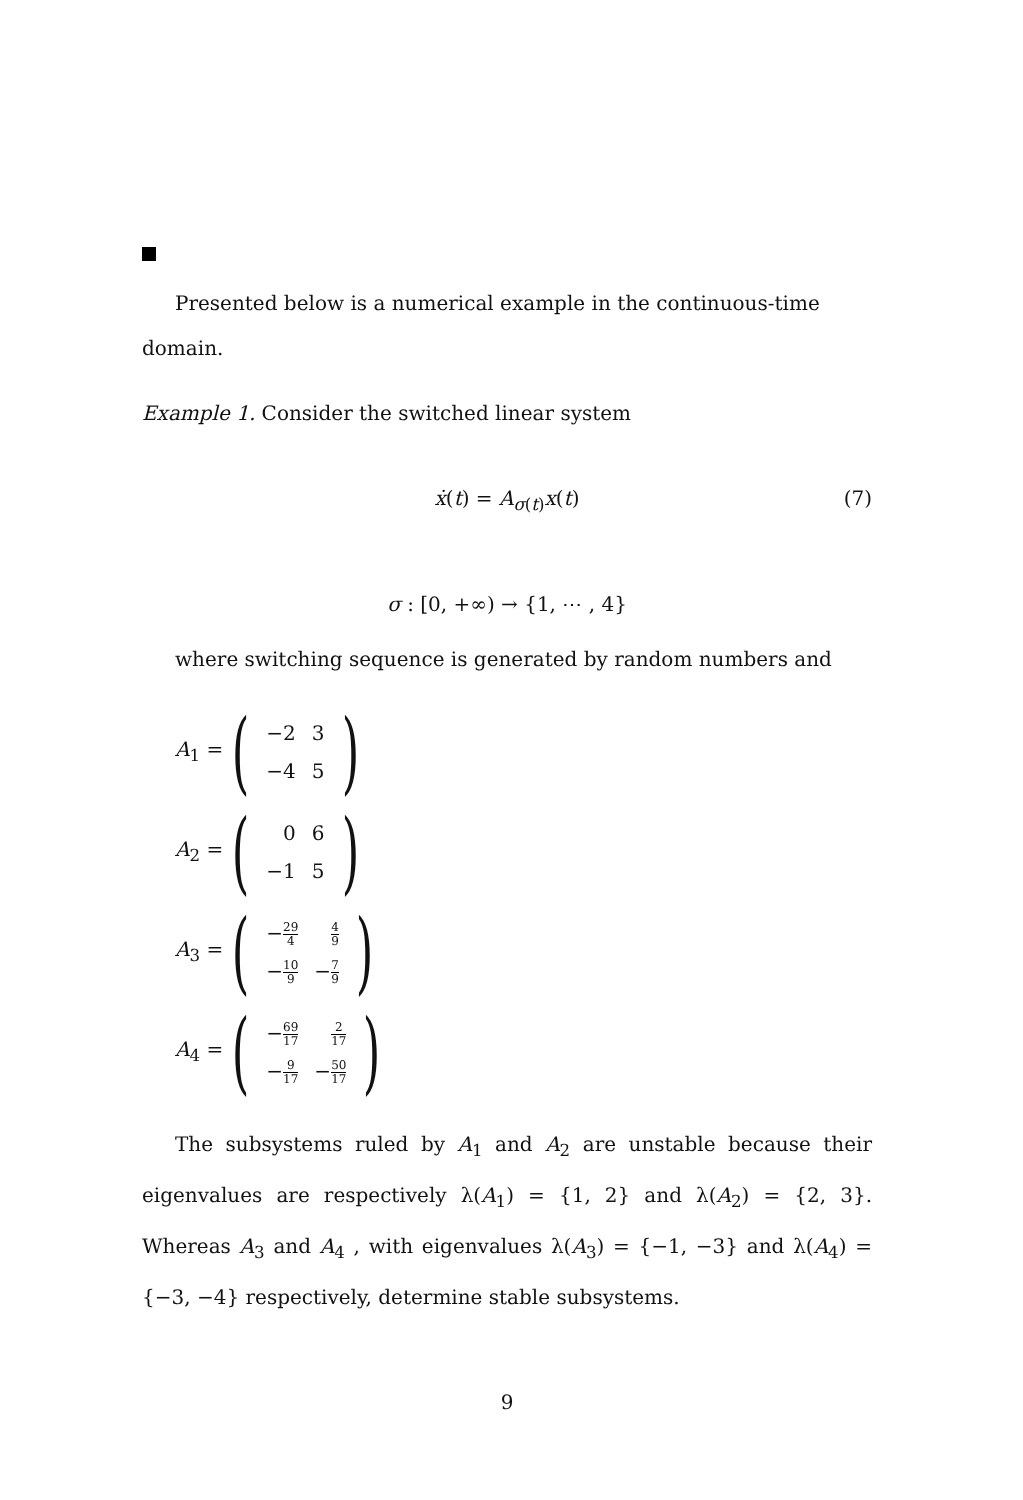Presented below is a numerical example in the continuous-time domain.
Example 1. Consider the switched linear system
ẋ(t) = A<sub>σ(t)</sub>x(t) (7)
σ : [0, +∞) → {1, ⋯ , 4}
where switching sequence is generated by random numbers and
A<sub>1</sub> = (
| −2 | 3 |
| −4 | 5 |
)
A<sub>2</sub> = (
| 0 | 6 |
| −1 | 5 |
)
A<sub>3</sub> = (
| − 29 4 | 4 9 |
| − 10 9 | − 7 9 |
)
A<sub>4</sub> = (
| − 69 17 | 2 17 |
| − 9 17 | − 50 17 |
)
The subsystems ruled by A<sub>1</sub> and A<sub>2</sub> are unstable because their eigenvalues are respectively λ(A<sub>1</sub>) = {1, 2} and λ(A<sub>2</sub>) = {2, 3}. Whereas A<sub>3</sub> and A<sub>4</sub> , with eigenvalues λ(A<sub>3</sub>) = {−1, −3} and λ(A<sub>4</sub>) = {−3, −4} respectively, determine stable subsystems.
9